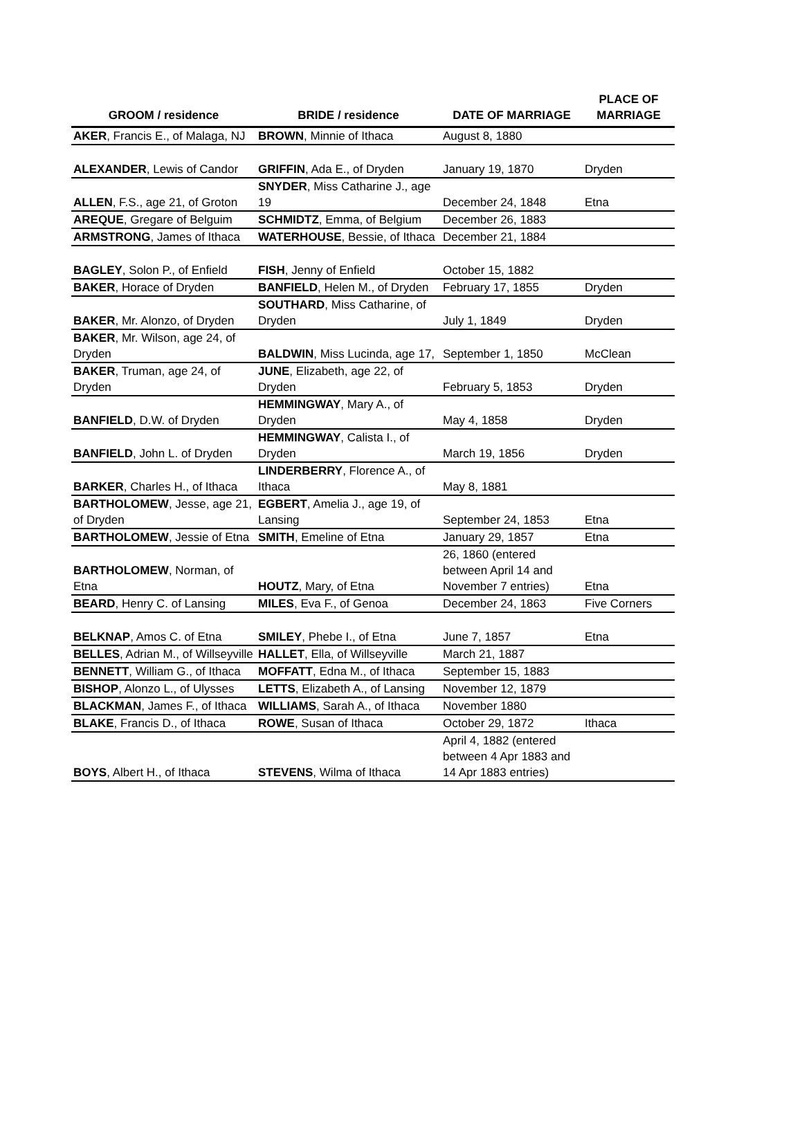| GROOM / residence | BRIDE / residence | DATE OF MARRIAGE | PLACE OF MARRIAGE |
| --- | --- | --- | --- |
| AKER , Francis E., of Malaga, NJ | BROWN , Minnie of Ithaca | August 8, 1880 | |
| ALEXANDER , Lewis of Candor | GRIFFIN , Ada E., of Dryden | January 19, 1870 | Dryden |
| ALLEN , F.S., age 21, of Groton | SNYDER , Miss Catharine J., age 19 | December 24, 1848 | Etna |
| AREQUE , Gregare of Belguim | SCHMIDTZ , Emma, of Belgium | December 26, 1883 | |
| ARMSTRONG , James of Ithaca | WATERHOUSE , Bessie, of Ithaca | December 21, 1884 | |
| BAGLEY , Solon P., of Enfield | FISH , Jenny of Enfield | October 15, 1882 | |
| BAKER , Horace of Dryden | BANFIELD , Helen M., of Dryden | February 17, 1855 | Dryden |
| BAKER , Mr. Alonzo, of Dryden | SOUTHARD , Miss Catharine, of Dryden | July 1, 1849 | Dryden |
| BAKER , Mr. Wilson, age 24, of Dryden | BALDWIN , Miss Lucinda, age 17, | September 1, 1850 | McClean |
| BAKER , Truman, age 24, of Dryden | JUNE , Elizabeth, age 22, of Dryden | February 5, 1853 | Dryden |
| BANFIELD , D.W. of Dryden | HEMMINGWAY , Mary A., of Dryden | May 4, 1858 | Dryden |
| BANFIELD , John L. of Dryden | HEMMINGWAY , Calista I., of Dryden | March 19, 1856 | Dryden |
| BARKER , Charles H., of Ithaca | LINDERBERRY , Florence A., of Ithaca | May 8, 1881 | |
| BARTHOLOMEW , Jesse, age 21, of Dryden | EGBERT , Amelia J., age 19, of Lansing | September 24, 1853 | Etna |
| BARTHOLOMEW , Jessie of Etna | SMITH , Emeline of Etna | January 29, 1857 | Etna |
| BARTHOLOMEW , Norman, of Etna | HOUTZ , Mary, of Etna | 26, 1860 (entered between April 14 and November 7 entries) | Etna |
| BEARD , Henry C. of Lansing | MILES , Eva F., of Genoa | December 24, 1863 | Five Corners |
| BELKNAP , Amos C. of Etna | SMILEY , Phebe I., of Etna | June 7, 1857 | Etna |
| BELLES , Adrian M., of Willseyville | HALLET , Ella, of Willseyville | March 21, 1887 | |
| BENNETT , William G., of Ithaca | MOFFATT , Edna M., of Ithaca | September 15, 1883 | |
| BISHOP , Alonzo L., of Ulysses | LETTS , Elizabeth A., of Lansing | November 12, 1879 | |
| BLACKMAN , James F., of Ithaca | WILLIAMS , Sarah A., of Ithaca | November 1880 | |
| BLAKE , Francis D., of Ithaca | ROWE , Susan of Ithaca | October 29, 1872 | Ithaca |
| BOYS , Albert H., of Ithaca | STEVENS , Wilma of Ithaca | April 4, 1882 (entered between 4 Apr 1883 and 14 Apr 1883 entries) | |